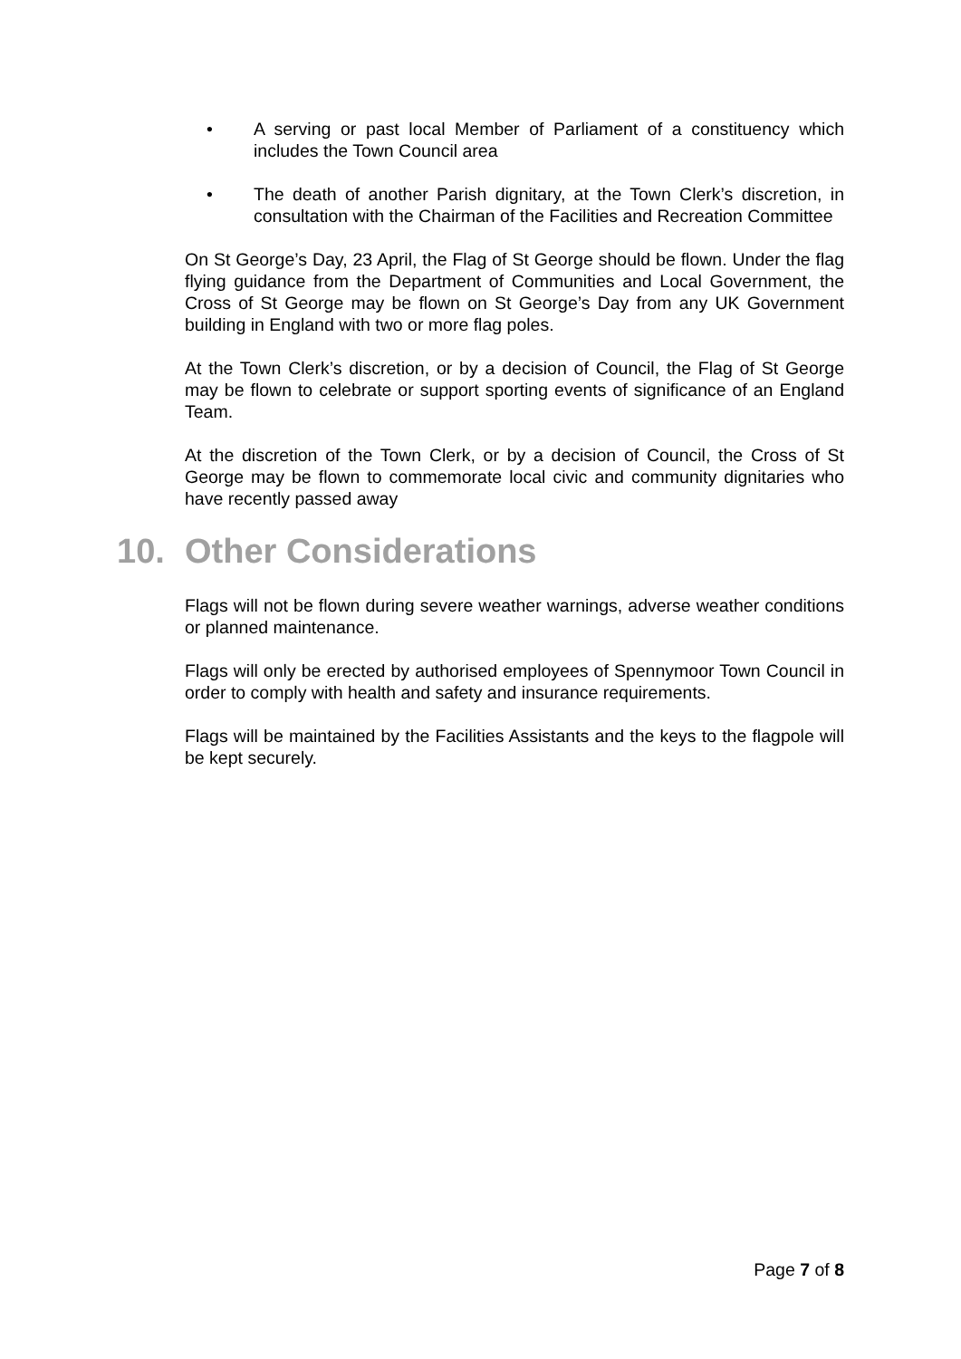• A serving or past local Member of Parliament of a constituency which includes the Town Council area
• The death of another Parish dignitary, at the Town Clerk’s discretion, in consultation with the Chairman of the Facilities and Recreation Committee
On St George’s Day, 23 April, the Flag of St George should be flown. Under the flag flying guidance from the Department of Communities and Local Government, the Cross of St George may be flown on St George’s Day from any UK Government building in England with two or more flag poles.
At the Town Clerk’s discretion, or by a decision of Council, the Flag of St George may be flown to celebrate or support sporting events of significance of an England Team.
At the discretion of the Town Clerk, or by a decision of Council, the Cross of St George may be flown to commemorate local civic and community dignitaries who have recently passed away
10. Other Considerations
Flags will not be flown during severe weather warnings, adverse weather conditions or planned maintenance.
Flags will only be erected by authorised employees of Spennymoor Town Council in order to comply with health and safety and insurance requirements.
Flags will be maintained by the Facilities Assistants and the keys to the flagpole will be kept securely.
Page 7 of 8